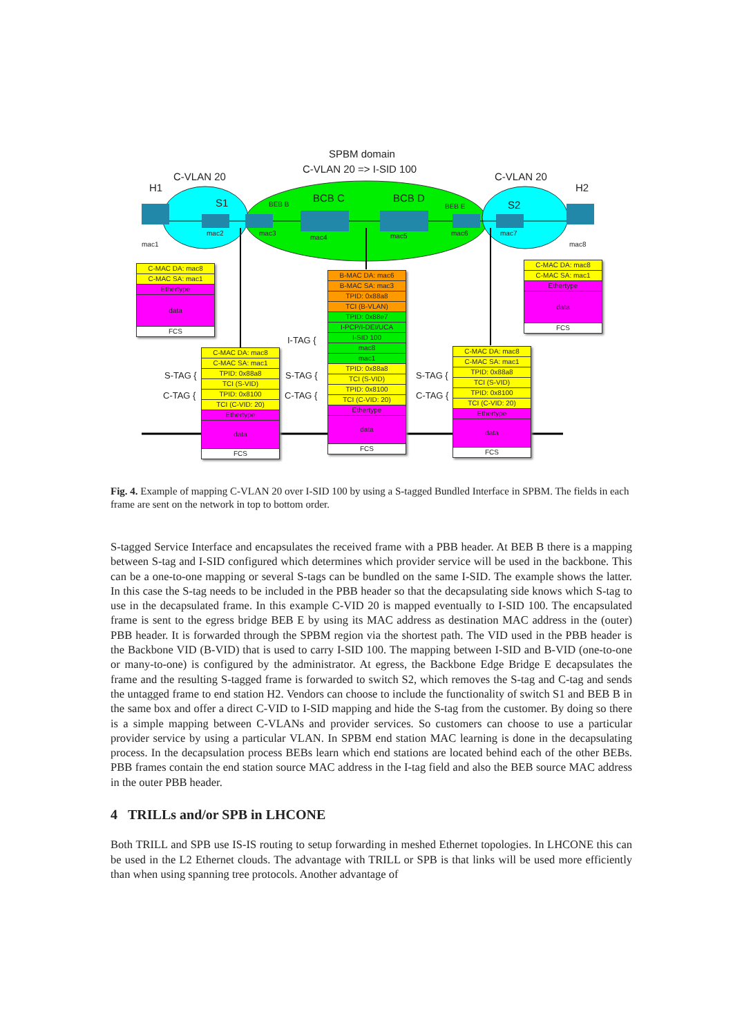SPBM domain
C-VLAN 20 => I-SID 100
C-VLAN 20 C-VLAN 20
H1 H2
S1 BEB B
BCB C BCB D
BEB E S2
mac1
mac2 mac3
mac4 mac5 mac6 mac7
mac8
C-MAC DA: mac8
C-MAC SA: mac1
Ethertype
data
FCS
C-MAC DA: mac8
C-MAC SA: mac1
Ethertype
data
FCS
B-MAC DA: mac6
B-MAC SA: mac3
TPID: 0x88a8
TCI (B-VLAN)
TPID: 0x88e7
I-PCP/I-DEI/UCA
I-SID 100
mac8
mac1
TPID: 0x88a8
TCI (S-VID)
TPID: 0x8100
TCI (C-VID: 20)
Ethertype
data
FCS
C-MAC DA: mac8
C-MAC SA: mac1
TPID: 0x88a8
TCI (S-VID)
TPID: 0x8100
TCI (C-VID: 20)
Ethertype
data
FCS
C-MAC DA: mac8
C-MAC SA: mac1
TPID: 0x88a8
TCI (S-VID)
TPID: 0x8100
TCI (C-VID: 20)
Ethertype
data
FCS
I-TAG {
S-TAG {
C-TAG {
S-TAG {
C-TAG {
S-TAG {
C-TAG {
Fig. 4. Example of mapping C-VLAN 20 over I-SID 100 by using a S-tagged Bundled Interface in SPBM. The fields in each frame are sent on the network in top to bottom order.
S-tagged Service Interface and encapsulates the received frame with a PBB header. At BEB B there is a mapping between S-tag and I-SID configured which determines which provider service will be used in the backbone. This can be a one-to-one mapping or several S-tags can be bundled on the same I-SID. The example shows the latter. In this case the S-tag needs to be included in the PBB header so that the decapsulating side knows which S-tag to use in the decapsulated frame. In this example C-VID 20 is mapped eventually to I-SID 100. The encapsulated frame is sent to the egress bridge BEB E by using its MAC address as destination MAC address in the (outer) PBB header. It is forwarded through the SPBM region via the shortest path. The VID used in the PBB header is the Backbone VID (B-VID) that is used to carry I-SID 100. The mapping between I-SID and B-VID (one-to-one or many-to-one) is configured by the administrator. At egress, the Backbone Edge Bridge E decapsulates the frame and the resulting S-tagged frame is forwarded to switch S2, which removes the S-tag and C-tag and sends the untagged frame to end station H2. Vendors can choose to include the functionality of switch S1 and BEB B in the same box and offer a direct C-VID to I-SID mapping and hide the S-tag from the customer. By doing so there is a simple mapping between C-VLANs and provider services. So customers can choose to use a particular provider service by using a particular VLAN. In SPBM end station MAC learning is done in the decapsulating process. In the decapsulation process BEBs learn which end stations are located behind each of the other BEBs. PBB frames contain the end station source MAC address in the I-tag field and also the BEB source MAC address in the outer PBB header.
4 TRILLs and/or SPB in LHCONE
Both TRILL and SPB use IS-IS routing to setup forwarding in meshed Ethernet topologies. In LHCONE this can be used in the L2 Ethernet clouds. The advantage with TRILL or SPB is that links will be used more efficiently than when using spanning tree protocols. Another advantage of